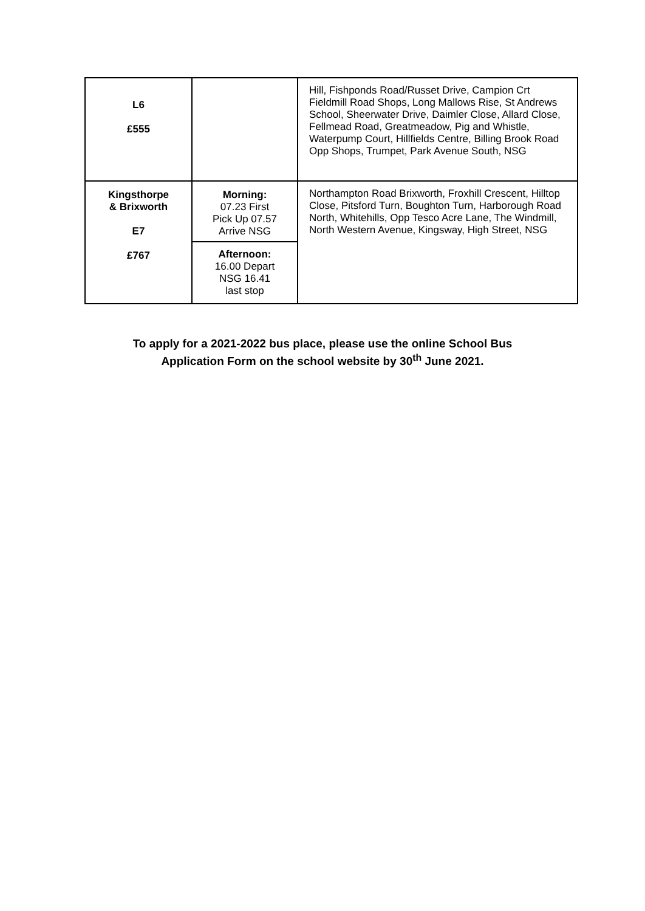| L6 £555 | | Hill, Fishponds Road/Russet Drive, Campion Crt Fieldmill Road Shops, Long Mallows Rise, St Andrews School, Sheerwater Drive, Daimler Close, Allard Close, Fellmead Road, Greatmeadow, Pig and Whistle, Waterpump Court, Hillfields Centre, Billing Brook Road Opp Shops, Trumpet, Park Avenue South, NSG |
| Kingsthorpe & Brixworth E7 £767 | Morning: 07.23 First Pick Up 07.57 Arrive NSG | Northampton Road Brixworth, Froxhill Crescent, Hilltop Close, Pitsford Turn, Boughton Turn, Harborough Road North, Whitehills, Opp Tesco Acre Lane, The Windmill, North Western Avenue, Kingsway, High Street, NSG |
| | Afternoon: 16.00 Depart NSG 16.41 last stop | |
To apply for a 2021-2022 bus place, please use the online School Bus
Application Form on the school website by 30<sup>th</sup> June 2021.